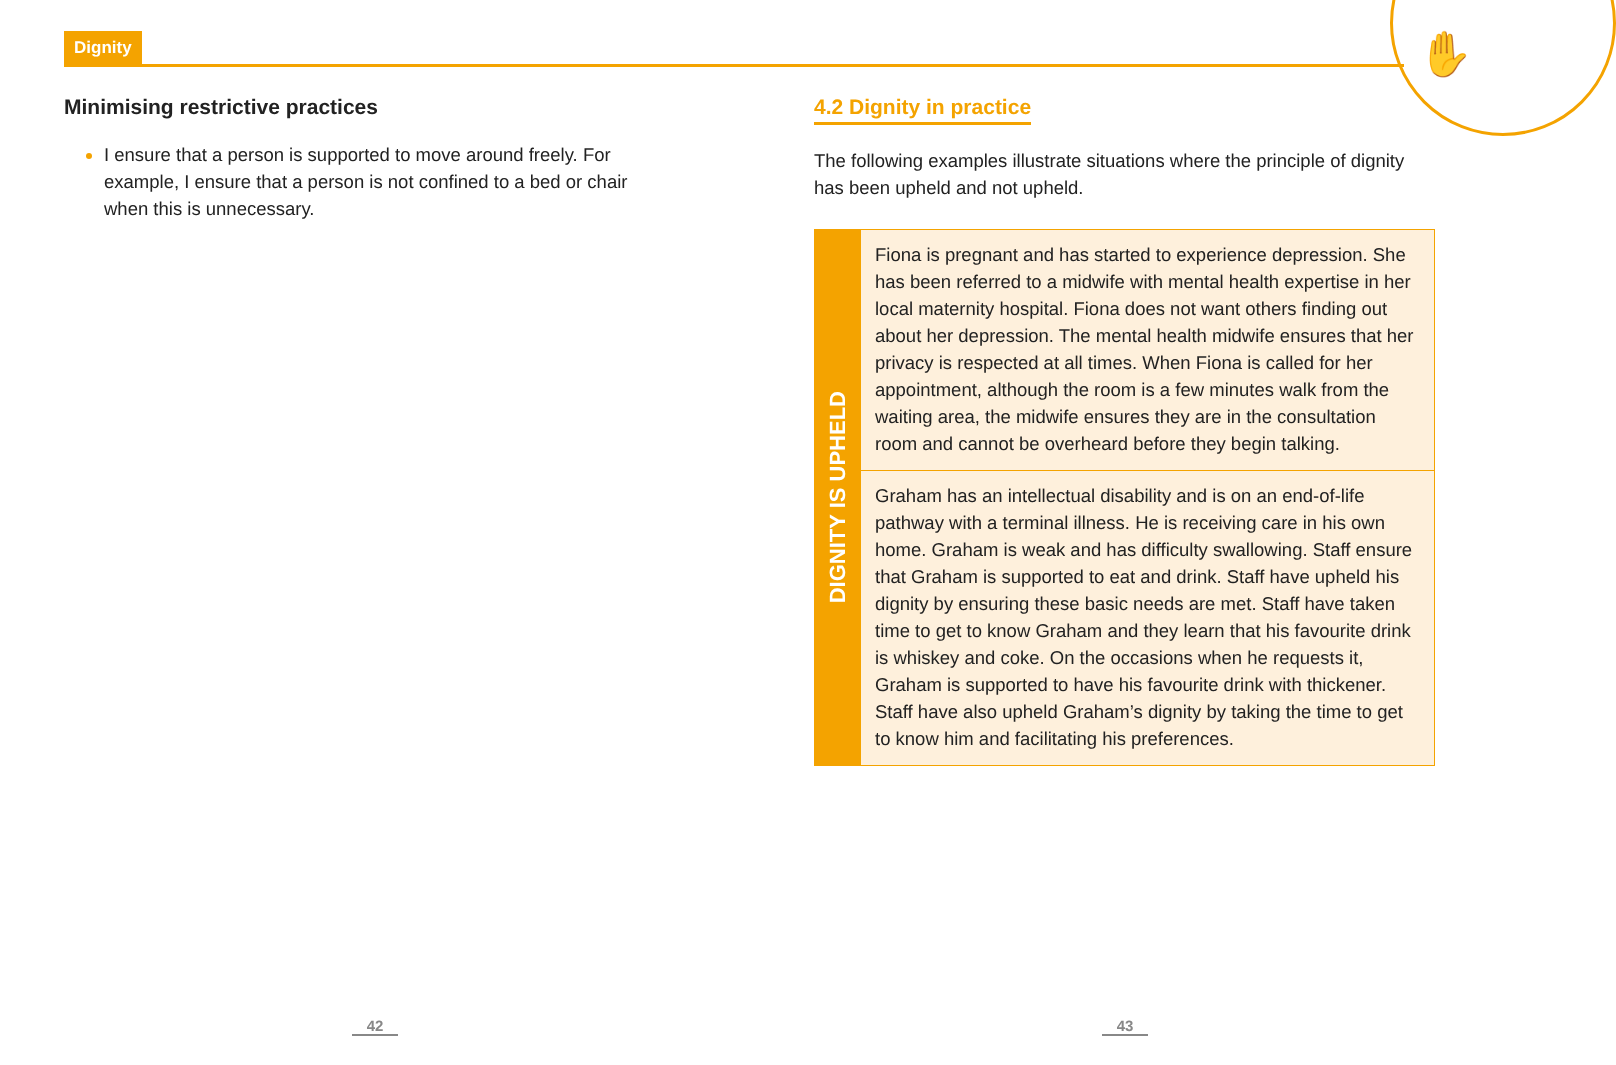Dignity ✋
Minimising restrictive practices
I ensure that a person is supported to move around freely. For example, I ensure that a person is not confined to a bed or chair when this is unnecessary.
4.2 Dignity in practice
The following examples illustrate situations where the principle of dignity has been upheld and not upheld.
DIGNITY IS UPHELD
Fiona is pregnant and has started to experience depression. She has been referred to a midwife with mental health expertise in her local maternity hospital. Fiona does not want others finding out about her depression. The mental health midwife ensures that her privacy is respected at all times. When Fiona is called for her appointment, although the room is a few minutes walk from the waiting area, the midwife ensures they are in the consultation room and cannot be overheard before they begin talking.
Graham has an intellectual disability and is on an end-of-life pathway with a terminal illness. He is receiving care in his own home. Graham is weak and has difficulty swallowing. Staff ensure that Graham is supported to eat and drink. Staff have upheld his dignity by ensuring these basic needs are met. Staff have taken time to get to know Graham and they learn that his favourite drink is whiskey and coke. On the occasions when he requests it, Graham is supported to have his favourite drink with thickener. Staff have also upheld Graham’s dignity by taking the time to get to know him and facilitating his preferences.
42 43